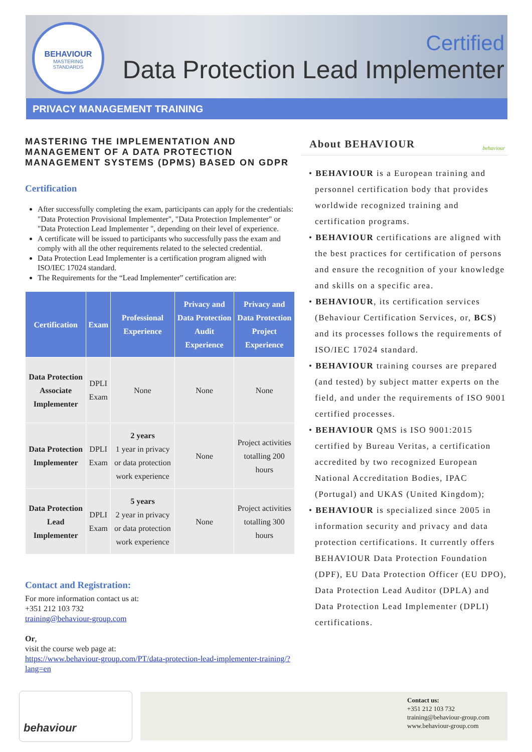BEHAVIOUR
MASTERING
STANDARDS
Certified
Data Protection Lead Implementer
PRIVACY MANAGEMENT TRAINING
MASTERING THE IMPLEMENTATION AND MANAGEMENT OF A DATA PROTECTION MANAGEMENT SYSTEMS (DPMS) BASED ON GDPR
Certification
After successfully completing the exam, participants can apply for the credentials: "Data Protection Provisional Implementer", "Data Protection Implementer" or "Data Protection Lead Implementer ", depending on their level of experience.
A certificate will be issued to participants who successfully pass the exam and comply with all the other requirements related to the selected credential.
Data Protection Lead Implementer is a certification program aligned with ISO/IEC 17024 standard.
The Requirements for the “Lead Implementer” certification are:
| Certification | Exam | Professional Experience | Privacy and Data Protection Audit Experience | Privacy and Data Protection Project Experience |
| --- | --- | --- | --- | --- |
| Data Protection Associate Implementer | DPLI Exam | None | None | None |
| Data Protection Implementer | DPLI Exam | 2 years 1 year in privacy or data protection work experience | None | Project activities totalling 200 hours |
| Data Protection Lead Implementer | DPLI Exam | 5 years 2 year in privacy or data protection work experience | None | Project activities totalling 300 hours |
Contact and Registration:
For more information contact us at:
+351 212 103 732
training@behaviour-group.com
Or,
visit the course web page at:
https://www.behaviour-group.com/PT/data-protection-lead-implementer-training/?lang=en
About BEHAVIOUR behaviour
• BEHAVIOUR is a European training and personnel certification body that provides worldwide recognized training and certification programs.
• BEHAVIOUR certifications are aligned with the best practices for certification of persons and ensure the recognition of your knowledge and skills on a specific area.
• BEHAVIOUR, its certification services (Behaviour Certification Services, or, BCS) and its processes follows the requirements of ISO/IEC 17024 standard.
• BEHAVIOUR training courses are prepared (and tested) by subject matter experts on the field, and under the requirements of ISO 9001 certified processes.
• BEHAVIOUR QMS is ISO 9001:2015 certified by Bureau Veritas, a certification accredited by two recognized European National Accreditation Bodies, IPAC (Portugal) and UKAS (United Kingdom);
• BEHAVIOUR is specialized since 2005 in information security and privacy and data protection certifications. It currently offers BEHAVIOUR Data Protection Foundation (DPF), EU Data Protection Officer (EU DPO), Data Protection Lead Auditor (DPLA) and Data Protection Lead Implementer (DPLI) certifications.
behaviour
Contact us:
+351 212 103 732
training@behaviour-group.com
www.behaviour-group.com